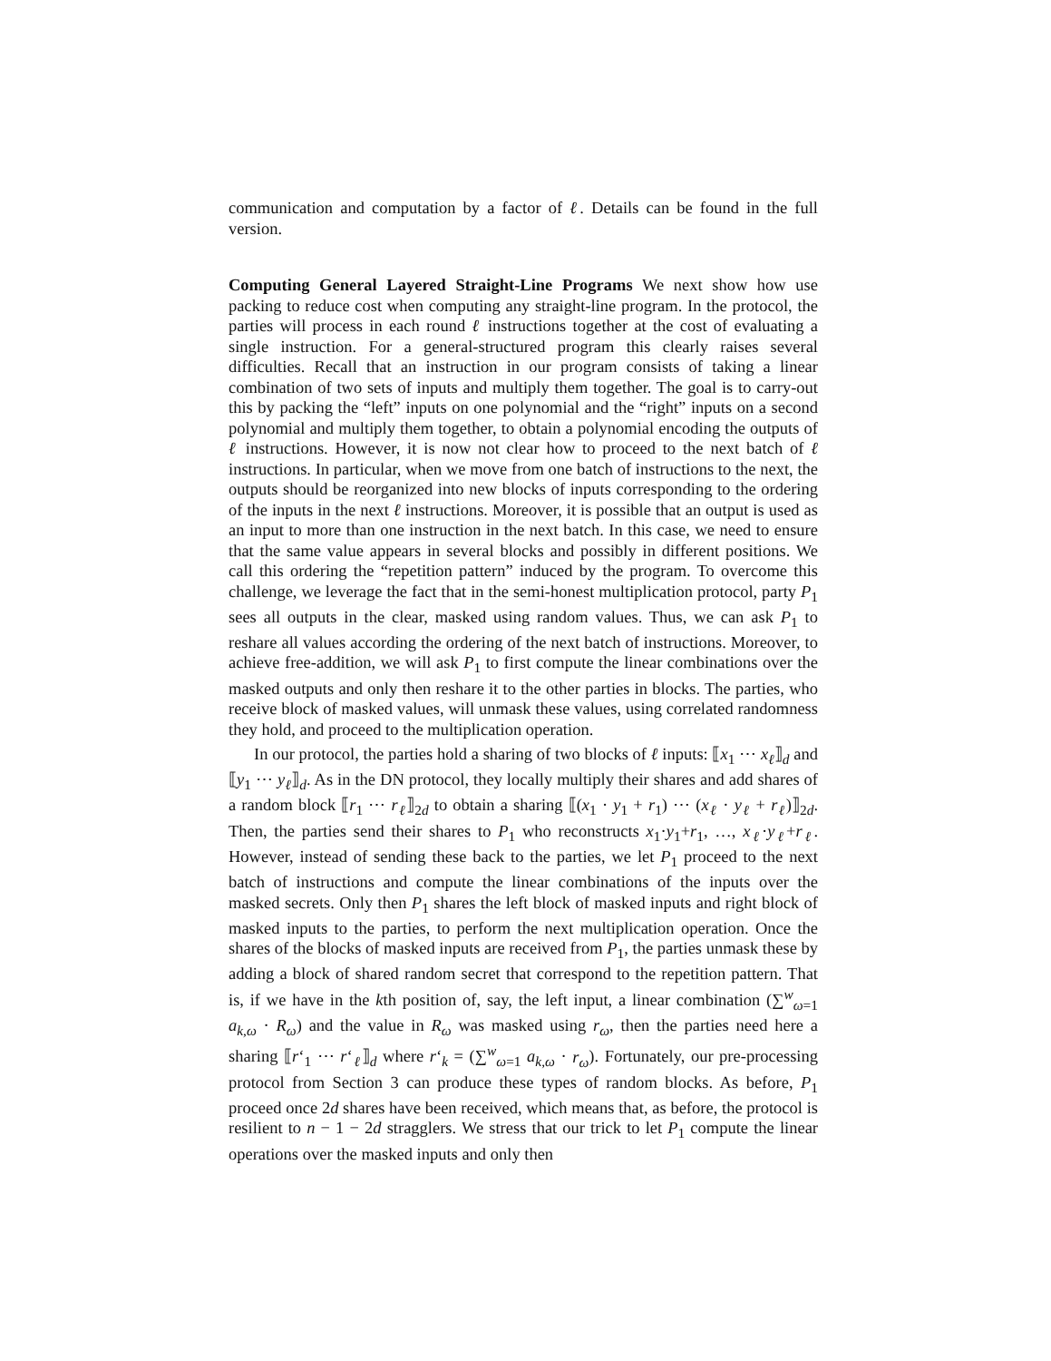communication and computation by a factor of ℓ. Details can be found in the full version.
Computing General Layered Straight-Line Programs We next show how use packing to reduce cost when computing any straight-line program. In the protocol, the parties will process in each round ℓ instructions together at the cost of evaluating a single instruction. For a general-structured program this clearly raises several difficulties. Recall that an instruction in our program consists of taking a linear combination of two sets of inputs and multiply them together. The goal is to carry-out this by packing the “left” inputs on one polynomial and the “right” inputs on a second polynomial and multiply them together, to obtain a polynomial encoding the outputs of ℓ instructions. However, it is now not clear how to proceed to the next batch of ℓ instructions. In particular, when we move from one batch of instructions to the next, the outputs should be reorganized into new blocks of inputs corresponding to the ordering of the inputs in the next ℓ instructions. Moreover, it is possible that an output is used as an input to more than one instruction in the next batch. In this case, we need to ensure that the same value appears in several blocks and possibly in different positions. We call this ordering the “repetition pattern” induced by the program. To overcome this challenge, we leverage the fact that in the semi-honest multiplication protocol, party P<sub>1</sub> sees all outputs in the clear, masked using random values. Thus, we can ask P<sub>1</sub> to reshare all values according the ordering of the next batch of instructions. Moreover, to achieve free-addition, we will ask P<sub>1</sub> to first compute the linear combinations over the masked outputs and only then reshare it to the other parties in blocks. The parties, who receive block of masked values, will unmask these values, using correlated randomness they hold, and proceed to the multiplication operation.
In our protocol, the parties hold a sharing of two blocks of ℓ inputs: ⟦x<sub>1</sub> ⋯ x<sub>ℓ</sub>⟧<sub>d</sub> and ⟦y<sub>1</sub> ⋯ y<sub>ℓ</sub>⟧<sub>d</sub>. As in the DN protocol, they locally multiply their shares and add shares of a random block ⟦r<sub>1</sub> ⋯ r<sub>ℓ</sub>⟧<sub>2d</sub> to obtain a sharing ⟦(x<sub>1</sub> · y<sub>1</sub> + r<sub>1</sub>) ⋯ (x<sub>ℓ</sub> · y<sub>ℓ</sub> + r<sub>ℓ</sub>)⟧<sub>2d</sub>. Then, the parties send their shares to P<sub>1</sub> who reconstructs x<sub>1</sub>·y<sub>1</sub>+r<sub>1</sub>, …, x<sub>ℓ</sub>·y<sub>ℓ</sub>+r<sub>ℓ</sub>. However, instead of sending these back to the parties, we let P<sub>1</sub> proceed to the next batch of instructions and compute the linear combinations of the inputs over the masked secrets. Only then P<sub>1</sub> shares the left block of masked inputs and right block of masked inputs to the parties, to perform the next multiplication operation. Once the shares of the blocks of masked inputs are received from P<sub>1</sub>, the parties unmask these by adding a block of shared random secret that correspond to the repetition pattern. That is, if we have in the kth position of, say, the left input, a linear combination (∑<sup>w</sup><sub>ω=1</sub> a<sub>k,ω</sub> · R<sub>ω</sub>) and the value in R<sub>ω</sub> was masked using r<sub>ω</sub>, then the parties need here a sharing ⟦r‘<sub>1</sub> ⋯ r‘<sub>ℓ</sub>⟧<sub>d</sub> where r‘<sub>k</sub> = (∑<sup>w</sup><sub>ω=1</sub> a<sub>k,ω</sub> · r<sub>ω</sub>). Fortunately, our pre-processing protocol from Section 3 can produce these types of random blocks. As before, P<sub>1</sub> proceed once 2d shares have been received, which means that, as before, the protocol is resilient to n − 1 − 2d stragglers. We stress that our trick to let P<sub>1</sub> compute the linear operations over the masked inputs and only then